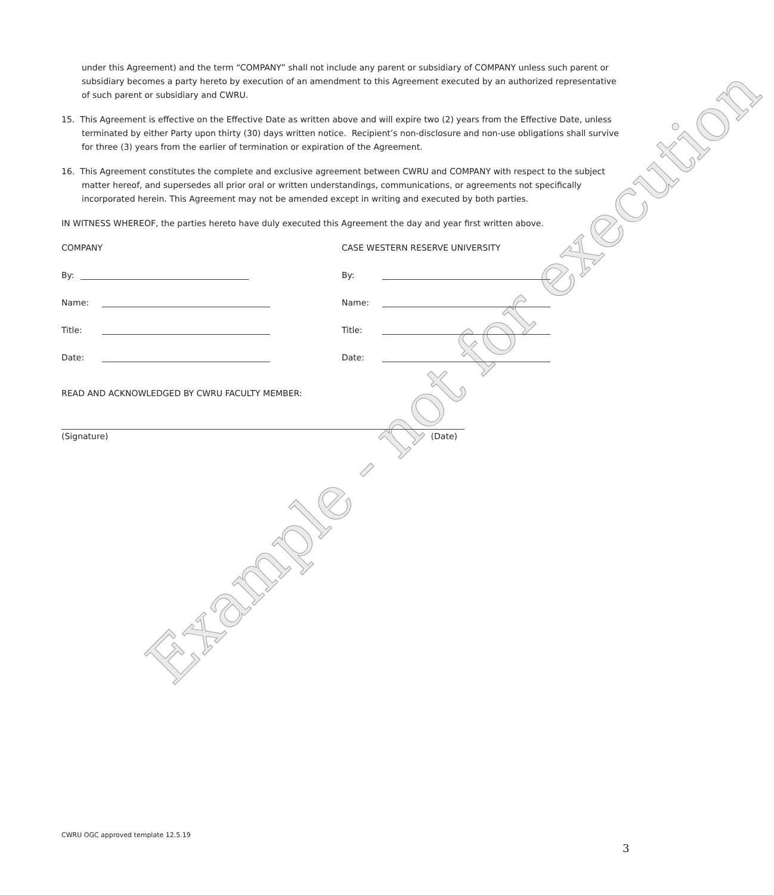Example - not for execution
under this Agreement) and the term “COMPANY” shall not include any parent or subsidiary of COMPANY unless such parent or subsidiary becomes a party hereto by execution of an amendment to this Agreement executed by an authorized representative of such parent or subsidiary and CWRU.
15. This Agreement is effective on the Effective Date as written above and will expire two (2) years from the Effective Date, unless terminated by either Party upon thirty (30) days written notice. Recipient’s non-disclosure and non-use obligations shall survive for three (3) years from the earlier of termination or expiration of the Agreement.
16. This Agreement constitutes the complete and exclusive agreement between CWRU and COMPANY with respect to the subject matter hereof, and supersedes all prior oral or written understandings, communications, or agreements not specifically incorporated herein. This Agreement may not be amended except in writing and executed by both parties.
IN WITNESS WHEREOF, the parties hereto have duly executed this Agreement the day and year first written above.
COMPANY CASE WESTERN RESERVE UNIVERSITY
By: By:
Name: Name:
Title: Title:
Date: Date:
READ AND ACKNOWLEDGED BY CWRU FACULTY MEMBER:
(Signature) (Date)
CWRU OGC approved template 12.5.19
3